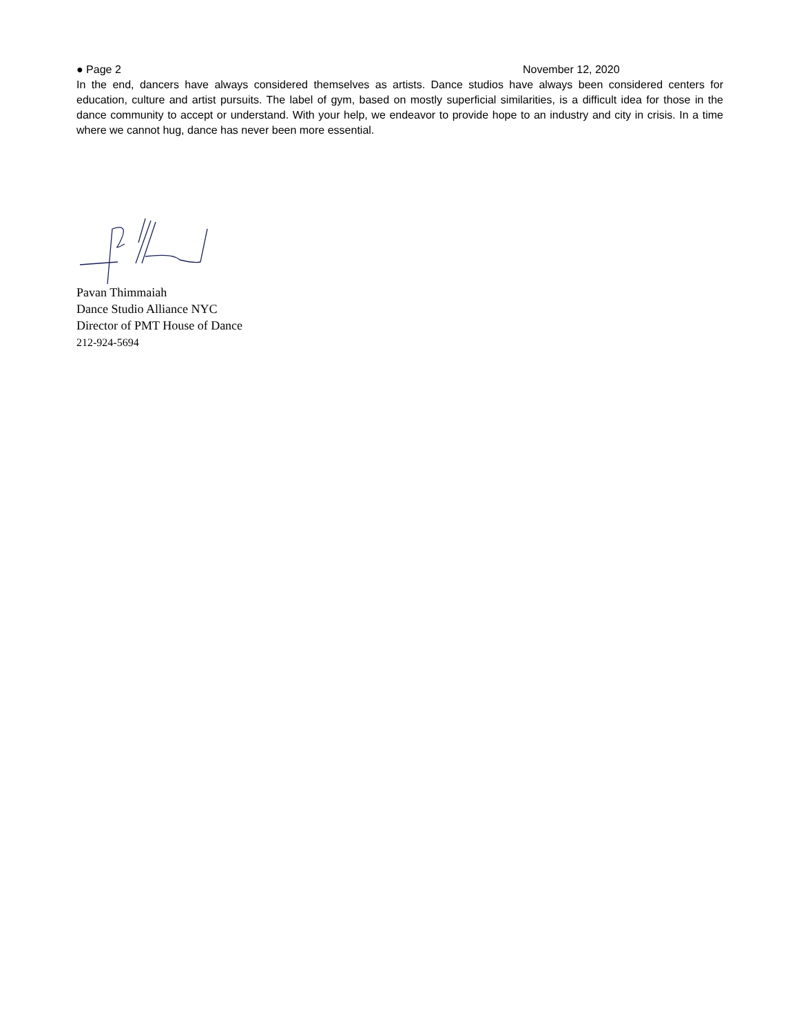● Page 2 November 12, 2020
In the end, dancers have always considered themselves as artists. Dance studios have always been considered centers for education, culture and artist pursuits. The label of gym, based on mostly superficial similarities, is a difficult idea for those in the dance community to accept or understand. With your help, we endeavor to provide hope to an industry and city in crisis. In a time where we cannot hug, dance has never been more essential.
Pavan Thimmaiah
Dance Studio Alliance NYC
Director of PMT House of Dance
212-924-5694